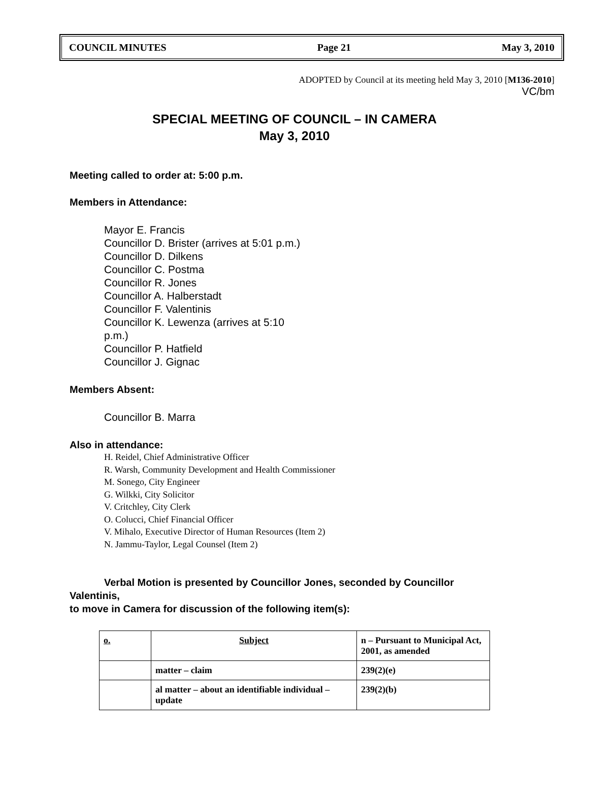COUNCIL MINUTES Page 21 May 3, 2010
ADOPTED by Council at its meeting held May 3, 2010 [M136-2010]
VC/bm
SPECIAL MEETING OF COUNCIL – IN CAMERA
May 3, 2010
Meeting called to order at: 5:00 p.m.
Members in Attendance:
Mayor E. Francis
Councillor D. Brister (arrives at 5:01 p.m.)
Councillor D. Dilkens
Councillor C. Postma
Councillor R. Jones
Councillor A. Halberstadt
Councillor F. Valentinis
Councillor K. Lewenza (arrives at 5:10
p.m.)
Councillor P. Hatfield
Councillor J. Gignac
Members Absent:
Councillor B. Marra
Also in attendance:
H. Reidel, Chief Administrative Officer
R. Warsh, Community Development and Health Commissioner
M. Sonego, City Engineer
G. Wilkki, City Solicitor
V. Critchley, City Clerk
O. Colucci, Chief Financial Officer
V. Mihalo, Executive Director of Human Resources (Item 2)
N. Jammu-Taylor, Legal Counsel (Item 2)
Verbal Motion is presented by Councillor Jones, seconded by Councillor
Valentinis,
to move in Camera for discussion of the following item(s):
| o. | Subject | n – Pursuant to Municipal Act, 2001, as amended |
| | matter – claim | 239(2)(e) |
| | al matter – about an identifiable individual – update | 239(2)(b) |